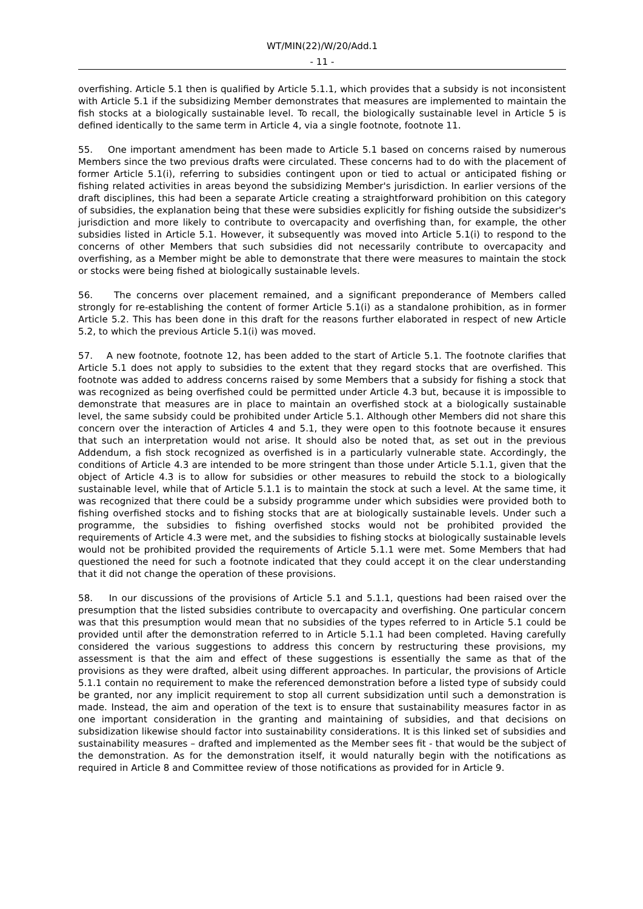WT/MIN(22)/W/20/Add.1
- 11 -
overfishing. Article 5.1 then is qualified by Article 5.1.1, which provides that a subsidy is not inconsistent with Article 5.1 if the subsidizing Member demonstrates that measures are implemented to maintain the fish stocks at a biologically sustainable level. To recall, the biologically sustainable level in Article 5 is defined identically to the same term in Article 4, via a single footnote, footnote 11.
55. One important amendment has been made to Article 5.1 based on concerns raised by numerous Members since the two previous drafts were circulated. These concerns had to do with the placement of former Article 5.1(i), referring to subsidies contingent upon or tied to actual or anticipated fishing or fishing related activities in areas beyond the subsidizing Member's jurisdiction. In earlier versions of the draft disciplines, this had been a separate Article creating a straightforward prohibition on this category of subsidies, the explanation being that these were subsidies explicitly for fishing outside the subsidizer's jurisdiction and more likely to contribute to overcapacity and overfishing than, for example, the other subsidies listed in Article 5.1. However, it subsequently was moved into Article 5.1(i) to respond to the concerns of other Members that such subsidies did not necessarily contribute to overcapacity and overfishing, as a Member might be able to demonstrate that there were measures to maintain the stock or stocks were being fished at biologically sustainable levels.
56. The concerns over placement remained, and a significant preponderance of Members called strongly for re-establishing the content of former Article 5.1(i) as a standalone prohibition, as in former Article 5.2. This has been done in this draft for the reasons further elaborated in respect of new Article 5.2, to which the previous Article 5.1(i) was moved.
57. A new footnote, footnote 12, has been added to the start of Article 5.1. The footnote clarifies that Article 5.1 does not apply to subsidies to the extent that they regard stocks that are overfished. This footnote was added to address concerns raised by some Members that a subsidy for fishing a stock that was recognized as being overfished could be permitted under Article 4.3 but, because it is impossible to demonstrate that measures are in place to maintain an overfished stock at a biologically sustainable level, the same subsidy could be prohibited under Article 5.1. Although other Members did not share this concern over the interaction of Articles 4 and 5.1, they were open to this footnote because it ensures that such an interpretation would not arise. It should also be noted that, as set out in the previous Addendum, a fish stock recognized as overfished is in a particularly vulnerable state. Accordingly, the conditions of Article 4.3 are intended to be more stringent than those under Article 5.1.1, given that the object of Article 4.3 is to allow for subsidies or other measures to rebuild the stock to a biologically sustainable level, while that of Article 5.1.1 is to maintain the stock at such a level. At the same time, it was recognized that there could be a subsidy programme under which subsidies were provided both to fishing overfished stocks and to fishing stocks that are at biologically sustainable levels. Under such a programme, the subsidies to fishing overfished stocks would not be prohibited provided the requirements of Article 4.3 were met, and the subsidies to fishing stocks at biologically sustainable levels would not be prohibited provided the requirements of Article 5.1.1 were met. Some Members that had questioned the need for such a footnote indicated that they could accept it on the clear understanding that it did not change the operation of these provisions.
58. In our discussions of the provisions of Article 5.1 and 5.1.1, questions had been raised over the presumption that the listed subsidies contribute to overcapacity and overfishing. One particular concern was that this presumption would mean that no subsidies of the types referred to in Article 5.1 could be provided until after the demonstration referred to in Article 5.1.1 had been completed. Having carefully considered the various suggestions to address this concern by restructuring these provisions, my assessment is that the aim and effect of these suggestions is essentially the same as that of the provisions as they were drafted, albeit using different approaches. In particular, the provisions of Article 5.1.1 contain no requirement to make the referenced demonstration before a listed type of subsidy could be granted, nor any implicit requirement to stop all current subsidization until such a demonstration is made. Instead, the aim and operation of the text is to ensure that sustainability measures factor in as one important consideration in the granting and maintaining of subsidies, and that decisions on subsidization likewise should factor into sustainability considerations. It is this linked set of subsidies and sustainability measures – drafted and implemented as the Member sees fit - that would be the subject of the demonstration. As for the demonstration itself, it would naturally begin with the notifications as required in Article 8 and Committee review of those notifications as provided for in Article 9.